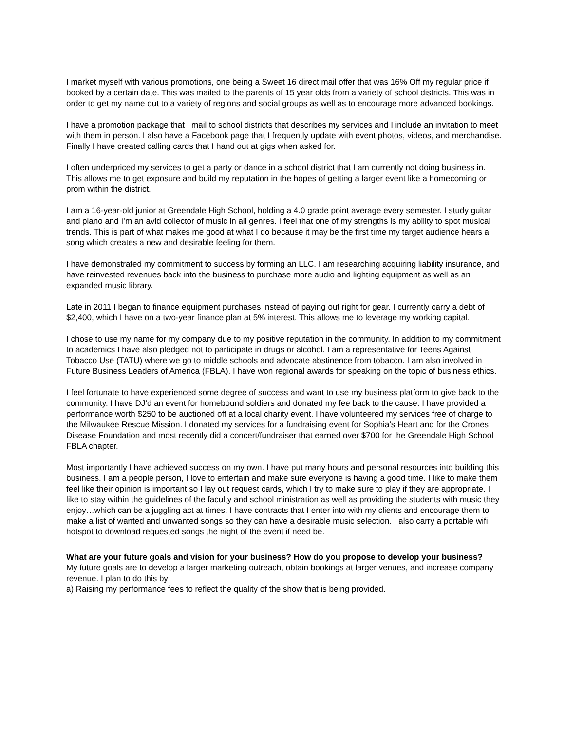I market myself with various promotions, one being a Sweet 16 direct mail offer that was 16% Off my regular price if booked by a certain date. This was mailed to the parents of 15 year olds from a variety of school districts. This was in order to get my name out to a variety of regions and social groups as well as to encourage more advanced bookings.
I have a promotion package that I mail to school districts that describes my services and I include an invitation to meet with them in person. I also have a Facebook page that I frequently update with event photos, videos, and merchandise. Finally I have created calling cards that I hand out at gigs when asked for.
I often underpriced my services to get a party or dance in a school district that I am currently not doing business in. This allows me to get exposure and build my reputation in the hopes of getting a larger event like a homecoming or prom within the district.
I am a 16-year-old junior at Greendale High School, holding a 4.0 grade point average every semester. I study guitar and piano and I’m an avid collector of music in all genres. I feel that one of my strengths is my ability to spot musical trends. This is part of what makes me good at what I do because it may be the first time my target audience hears a song which creates a new and desirable feeling for them.
I have demonstrated my commitment to success by forming an LLC. I am researching acquiring liability insurance, and have reinvested revenues back into the business to purchase more audio and lighting equipment as well as an expanded music library.
Late in 2011 I began to finance equipment purchases instead of paying out right for gear. I currently carry a debt of $2,400, which I have on a two-year finance plan at 5% interest. This allows me to leverage my working capital.
I chose to use my name for my company due to my positive reputation in the community. In addition to my commitment to academics I have also pledged not to participate in drugs or alcohol. I am a representative for Teens Against Tobacco Use (TATU) where we go to middle schools and advocate abstinence from tobacco. I am also involved in Future Business Leaders of America (FBLA). I have won regional awards for speaking on the topic of business ethics.
I feel fortunate to have experienced some degree of success and want to use my business platform to give back to the community. I have DJ’d an event for homebound soldiers and donated my fee back to the cause. I have provided a performance worth $250 to be auctioned off at a local charity event. I have volunteered my services free of charge to the Milwaukee Rescue Mission. I donated my services for a fundraising event for Sophia’s Heart and for the Crones Disease Foundation and most recently did a concert/fundraiser that earned over $700 for the Greendale High School FBLA chapter.
Most importantly I have achieved success on my own. I have put many hours and personal resources into building this business. I am a people person, I love to entertain and make sure everyone is having a good time. I like to make them feel like their opinion is important so I lay out request cards, which I try to make sure to play if they are appropriate. I like to stay within the guidelines of the faculty and school ministration as well as providing the students with music they enjoy…which can be a juggling act at times. I have contracts that I enter into with my clients and encourage them to make a list of wanted and unwanted songs so they can have a desirable music selection. I also carry a portable wifi hotspot to download requested songs the night of the event if need be.
What are your future goals and vision for your business? How do you propose to develop your business?
My future goals are to develop a larger marketing outreach, obtain bookings at larger venues, and increase company revenue. I plan to do this by:
a) Raising my performance fees to reflect the quality of the show that is being provided.